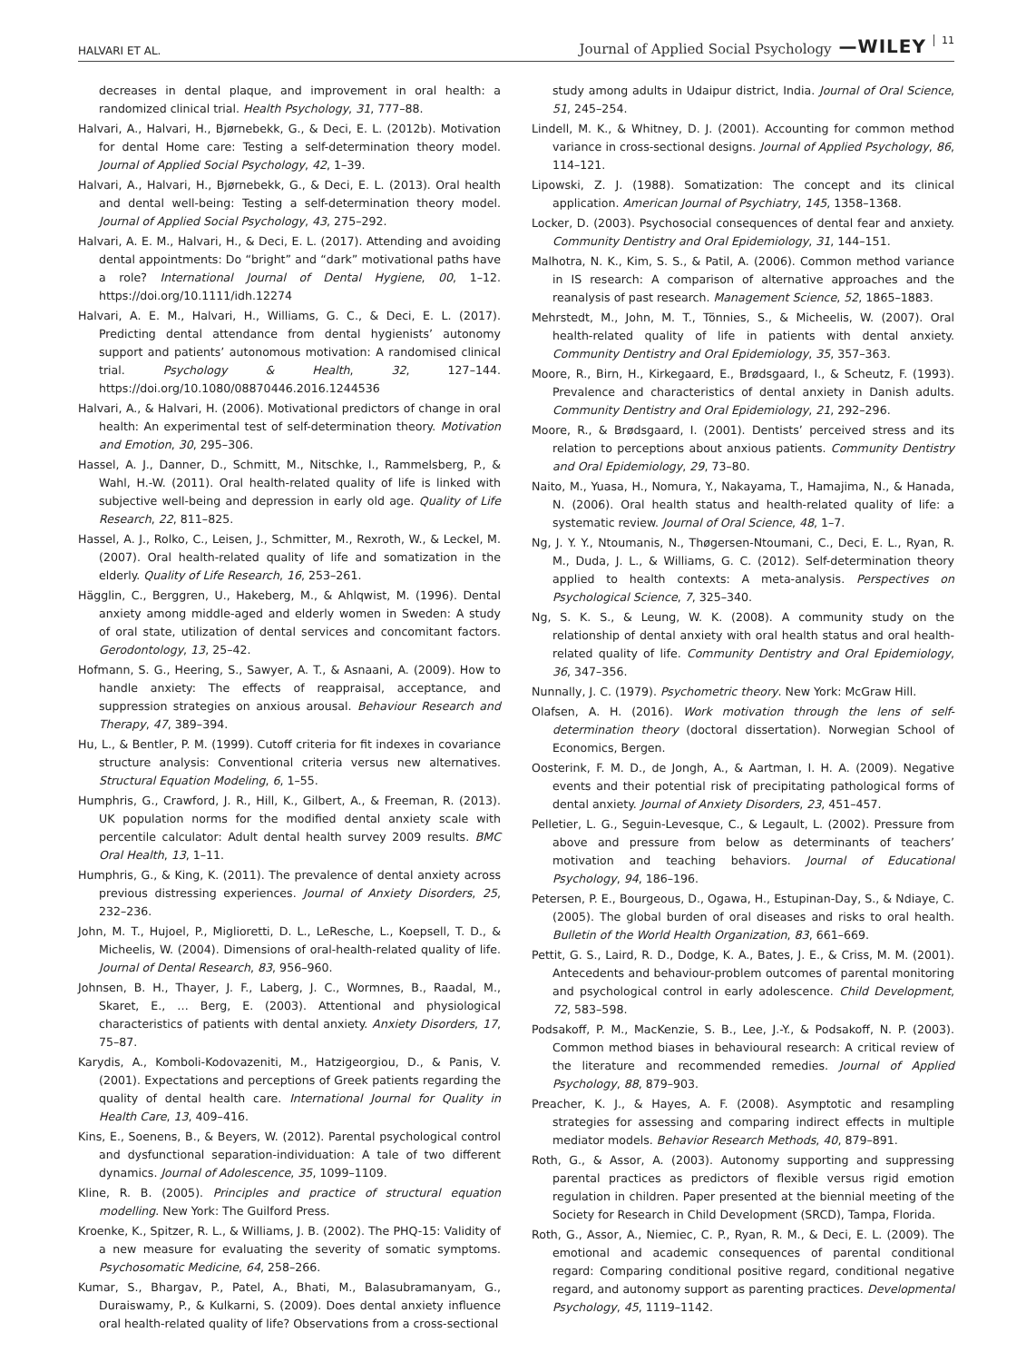HALVARI ET AL. Journal of Applied Social Psychology —WILEY 11
decreases in dental plaque, and improvement in oral health: a randomized clinical trial. Health Psychology, 31, 777–88.
Halvari, A., Halvari, H., Bjørnebekk, G., & Deci, E. L. (2012b). Motivation for dental Home care: Testing a self-determination theory model. Journal of Applied Social Psychology, 42, 1–39.
Halvari, A., Halvari, H., Bjørnebekk, G., & Deci, E. L. (2013). Oral health and dental well-being: Testing a self-determination theory model. Journal of Applied Social Psychology, 43, 275–292.
Halvari, A. E. M., Halvari, H., & Deci, E. L. (2017). Attending and avoiding dental appointments: Do “bright” and “dark” motivational paths have a role? International Journal of Dental Hygiene, 00, 1–12. https://doi.org/10.1111/idh.12274
Halvari, A. E. M., Halvari, H., Williams, G. C., & Deci, E. L. (2017). Predicting dental attendance from dental hygienists’ autonomy support and patients’ autonomous motivation: A randomised clinical trial. Psychology & Health, 32, 127–144. https://doi.org/10.1080/08870446.2016.1244536
Halvari, A., & Halvari, H. (2006). Motivational predictors of change in oral health: An experimental test of self-determination theory. Motivation and Emotion, 30, 295–306.
Hassel, A. J., Danner, D., Schmitt, M., Nitschke, I., Rammelsberg, P., & Wahl, H.-W. (2011). Oral health-related quality of life is linked with subjective well-being and depression in early old age. Quality of Life Research, 22, 811–825.
Hassel, A. J., Rolko, C., Leisen, J., Schmitter, M., Rexroth, W., & Leckel, M. (2007). Oral health-related quality of life and somatization in the elderly. Quality of Life Research, 16, 253–261.
Hägglin, C., Berggren, U., Hakeberg, M., & Ahlqwist, M. (1996). Dental anxiety among middle-aged and elderly women in Sweden: A study of oral state, utilization of dental services and concomitant factors. Gerodontology, 13, 25–42.
Hofmann, S. G., Heering, S., Sawyer, A. T., & Asnaani, A. (2009). How to handle anxiety: The effects of reappraisal, acceptance, and suppression strategies on anxious arousal. Behaviour Research and Therapy, 47, 389–394.
Hu, L., & Bentler, P. M. (1999). Cutoff criteria for fit indexes in covariance structure analysis: Conventional criteria versus new alternatives. Structural Equation Modeling, 6, 1–55.
Humphris, G., Crawford, J. R., Hill, K., Gilbert, A., & Freeman, R. (2013). UK population norms for the modified dental anxiety scale with percentile calculator: Adult dental health survey 2009 results. BMC Oral Health, 13, 1–11.
Humphris, G., & King, K. (2011). The prevalence of dental anxiety across previous distressing experiences. Journal of Anxiety Disorders, 25, 232–236.
John, M. T., Hujoel, P., Miglioretti, D. L., LeResche, L., Koepsell, T. D., & Micheelis, W. (2004). Dimensions of oral-health-related quality of life. Journal of Dental Research, 83, 956–960.
Johnsen, B. H., Thayer, J. F., Laberg, J. C., Wormnes, B., Raadal, M., Skaret, E., … Berg, E. (2003). Attentional and physiological characteristics of patients with dental anxiety. Anxiety Disorders, 17, 75–87.
Karydis, A., Komboli-Kodovazeniti, M., Hatzigeorgiou, D., & Panis, V. (2001). Expectations and perceptions of Greek patients regarding the quality of dental health care. International Journal for Quality in Health Care, 13, 409–416.
Kins, E., Soenens, B., & Beyers, W. (2012). Parental psychological control and dysfunctional separation-individuation: A tale of two different dynamics. Journal of Adolescence, 35, 1099–1109.
Kline, R. B. (2005). Principles and practice of structural equation modelling. New York: The Guilford Press.
Kroenke, K., Spitzer, R. L., & Williams, J. B. (2002). The PHQ-15: Validity of a new measure for evaluating the severity of somatic symptoms. Psychosomatic Medicine, 64, 258–266.
Kumar, S., Bhargav, P., Patel, A., Bhati, M., Balasubramanyam, G., Duraiswamy, P., & Kulkarni, S. (2009). Does dental anxiety influence oral health-related quality of life? Observations from a cross-sectional
study among adults in Udaipur district, India. Journal of Oral Science, 51, 245–254.
Lindell, M. K., & Whitney, D. J. (2001). Accounting for common method variance in cross-sectional designs. Journal of Applied Psychology, 86, 114–121.
Lipowski, Z. J. (1988). Somatization: The concept and its clinical application. American Journal of Psychiatry, 145, 1358–1368.
Locker, D. (2003). Psychosocial consequences of dental fear and anxiety. Community Dentistry and Oral Epidemiology, 31, 144–151.
Malhotra, N. K., Kim, S. S., & Patil, A. (2006). Common method variance in IS research: A comparison of alternative approaches and the reanalysis of past research. Management Science, 52, 1865–1883.
Mehrstedt, M., John, M. T., Tönnies, S., & Micheelis, W. (2007). Oral health-related quality of life in patients with dental anxiety. Community Dentistry and Oral Epidemiology, 35, 357–363.
Moore, R., Birn, H., Kirkegaard, E., Brødsgaard, I., & Scheutz, F. (1993). Prevalence and characteristics of dental anxiety in Danish adults. Community Dentistry and Oral Epidemiology, 21, 292–296.
Moore, R., & Brødsgaard, I. (2001). Dentists’ perceived stress and its relation to perceptions about anxious patients. Community Dentistry and Oral Epidemiology, 29, 73–80.
Naito, M., Yuasa, H., Nomura, Y., Nakayama, T., Hamajima, N., & Hanada, N. (2006). Oral health status and health-related quality of life: a systematic review. Journal of Oral Science, 48, 1–7.
Ng, J. Y. Y., Ntoumanis, N., Thøgersen-Ntoumani, C., Deci, E. L., Ryan, R. M., Duda, J. L., & Williams, G. C. (2012). Self-determination theory applied to health contexts: A meta-analysis. Perspectives on Psychological Science, 7, 325–340.
Ng, S. K. S., & Leung, W. K. (2008). A community study on the relationship of dental anxiety with oral health status and oral health-related quality of life. Community Dentistry and Oral Epidemiology, 36, 347–356.
Nunnally, J. C. (1979). Psychometric theory. New York: McGraw Hill.
Olafsen, A. H. (2016). Work motivation through the lens of self-determination theory (doctoral dissertation). Norwegian School of Economics, Bergen.
Oosterink, F. M. D., de Jongh, A., & Aartman, I. H. A. (2009). Negative events and their potential risk of precipitating pathological forms of dental anxiety. Journal of Anxiety Disorders, 23, 451–457.
Pelletier, L. G., Seguin-Levesque, C., & Legault, L. (2002). Pressure from above and pressure from below as determinants of teachers’ motivation and teaching behaviors. Journal of Educational Psychology, 94, 186–196.
Petersen, P. E., Bourgeous, D., Ogawa, H., Estupinan-Day, S., & Ndiaye, C. (2005). The global burden of oral diseases and risks to oral health. Bulletin of the World Health Organization, 83, 661–669.
Pettit, G. S., Laird, R. D., Dodge, K. A., Bates, J. E., & Criss, M. M. (2001). Antecedents and behaviour-problem outcomes of parental monitoring and psychological control in early adolescence. Child Development, 72, 583–598.
Podsakoff, P. M., MacKenzie, S. B., Lee, J.-Y., & Podsakoff, N. P. (2003). Common method biases in behavioural research: A critical review of the literature and recommended remedies. Journal of Applied Psychology, 88, 879–903.
Preacher, K. J., & Hayes, A. F. (2008). Asymptotic and resampling strategies for assessing and comparing indirect effects in multiple mediator models. Behavior Research Methods, 40, 879–891.
Roth, G., & Assor, A. (2003). Autonomy supporting and suppressing parental practices as predictors of flexible versus rigid emotion regulation in children. Paper presented at the biennial meeting of the Society for Research in Child Development (SRCD), Tampa, Florida.
Roth, G., Assor, A., Niemiec, C. P., Ryan, R. M., & Deci, E. L. (2009). The emotional and academic consequences of parental conditional regard: Comparing conditional positive regard, conditional negative regard, and autonomy support as parenting practices. Developmental Psychology, 45, 1119–1142.